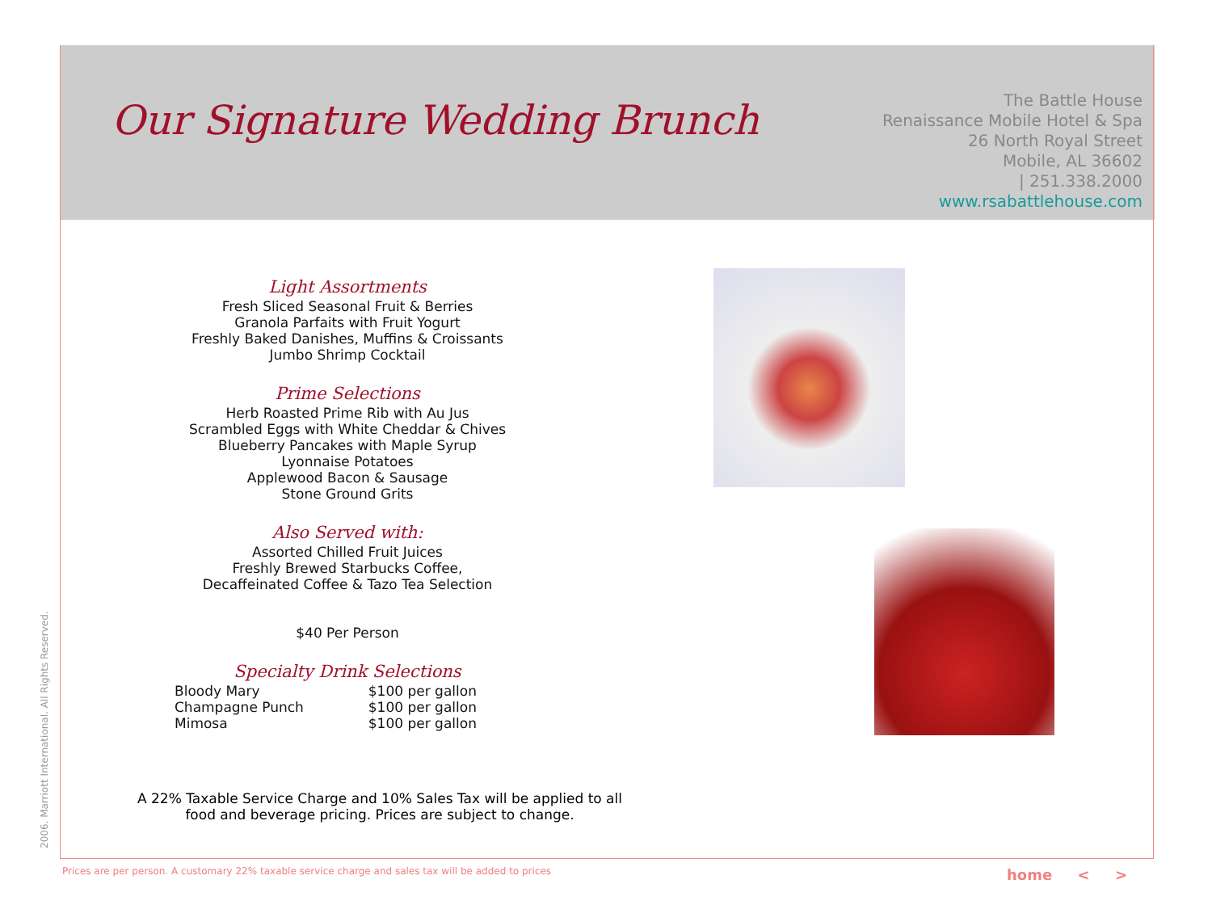Our Signature Wedding Brunch
The Battle House
Renaissance Mobile Hotel & Spa
26 North Royal Street
Mobile, AL 36602
| 251.338.2000
www.rsabattlehouse.com
Light Assortments
Fresh Sliced Seasonal Fruit & Berries
Granola Parfaits with Fruit Yogurt
Freshly Baked Danishes, Muffins & Croissants
Jumbo Shrimp Cocktail
Prime Selections
Herb Roasted Prime Rib with Au Jus
Scrambled Eggs with White Cheddar & Chives
Blueberry Pancakes with Maple Syrup
Lyonnaise Potatoes
Applewood Bacon & Sausage
Stone Ground Grits
Also Served with:
Assorted Chilled Fruit Juices
Freshly Brewed Starbucks Coffee,
Decaffeinated Coffee & Tazo Tea Selection
$40 Per Person
Specialty Drink Selections
| Bloody Mary | $100 per gallon |
| Champagne Punch | $100 per gallon |
| Mimosa | $100 per gallon |
A 22% Taxable Service Charge and 10% Sales Tax will be applied to all food and beverage pricing. Prices are subject to change.
2006. Marriott International. All Rights Reserved.
Prices are per person. A customary 22% taxable service charge and sales tax will be added to prices
home < >